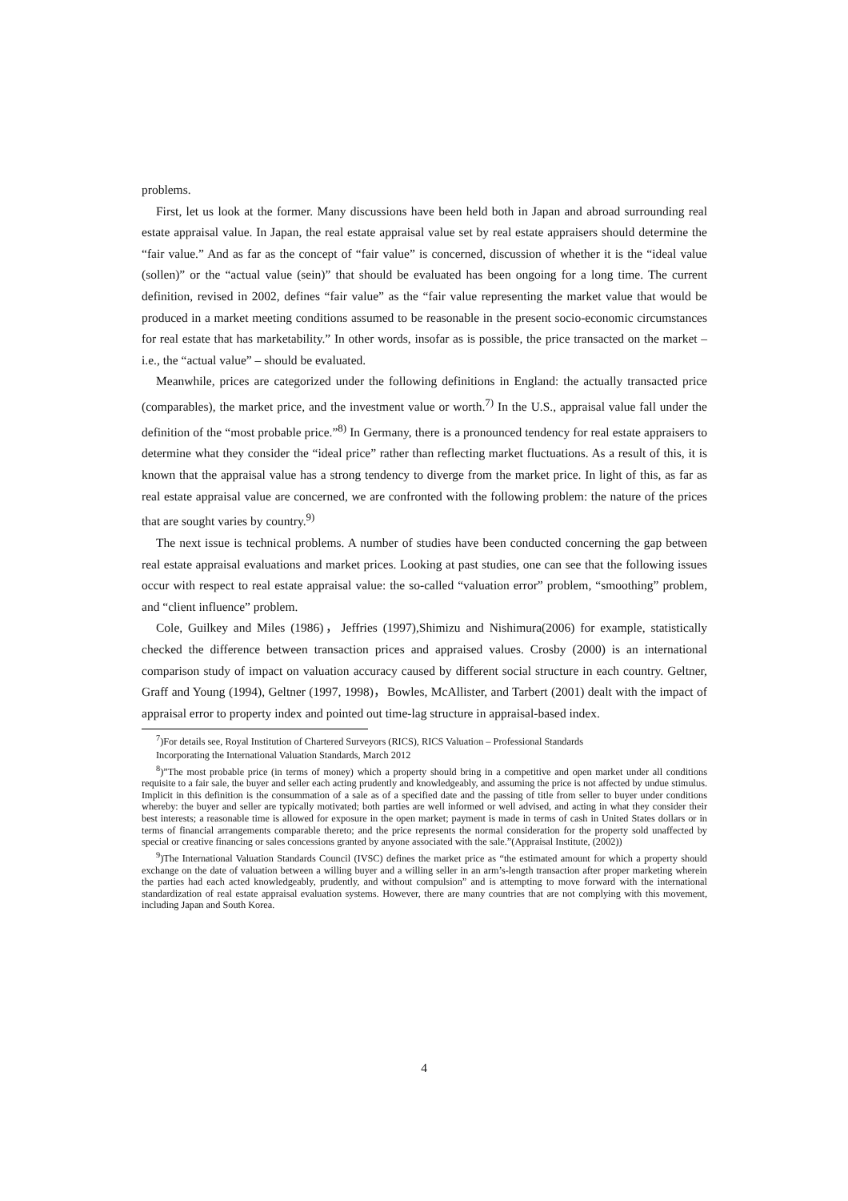problems.
First, let us look at the former. Many discussions have been held both in Japan and abroad surrounding real estate appraisal value. In Japan, the real estate appraisal value set by real estate appraisers should determine the “fair value.” And as far as the concept of “fair value” is concerned, discussion of whether it is the “ideal value (sollen)” or the “actual value (sein)” that should be evaluated has been ongoing for a long time. The current definition, revised in 2002, defines “fair value” as the “fair value representing the market value that would be produced in a market meeting conditions assumed to be reasonable in the present socio-economic circumstances for real estate that has marketability.” In other words, insofar as is possible, the price transacted on the market – i.e., the “actual value” – should be evaluated.
Meanwhile, prices are categorized under the following definitions in England: the actually transacted price (comparables), the market price, and the investment value or worth.<sup>7)</sup> In the U.S., appraisal value fall under the definition of the “most probable price.”<sup>8)</sup> In Germany, there is a pronounced tendency for real estate appraisers to determine what they consider the “ideal price” rather than reflecting market fluctuations. As a result of this, it is known that the appraisal value has a strong tendency to diverge from the market price. In light of this, as far as real estate appraisal value are concerned, we are confronted with the following problem: the nature of the prices that are sought varies by country.<sup>9)</sup>
The next issue is technical problems. A number of studies have been conducted concerning the gap between real estate appraisal evaluations and market prices. Looking at past studies, one can see that the following issues occur with respect to real estate appraisal value: the so-called “valuation error” problem, “smoothing” problem, and “client influence” problem.
Cole, Guilkey and Miles (1986)，Jeffries (1997),Shimizu and Nishimura(2006) for example, statistically checked the difference between transaction prices and appraised values. Crosby (2000) is an international comparison study of impact on valuation accuracy caused by different social structure in each country. Geltner, Graff and Young (1994), Geltner (1997, 1998)，Bowles, McAllister, and Tarbert (2001) dealt with the impact of appraisal error to property index and pointed out time-lag structure in appraisal-based index.
<sup>7</sup>)For details see, Royal Institution of Chartered Surveyors (RICS), RICS Valuation – Professional Standards
Incorporating the International Valuation Standards, March 2012
<sup>8</sup>)”The most probable price (in terms of money) which a property should bring in a competitive and open market under all conditions requisite to a fair sale, the buyer and seller each acting prudently and knowledgeably, and assuming the price is not affected by undue stimulus. Implicit in this definition is the consummation of a sale as of a specified date and the passing of title from seller to buyer under conditions whereby: the buyer and seller are typically motivated; both parties are well informed or well advised, and acting in what they consider their best interests; a reasonable time is allowed for exposure in the open market; payment is made in terms of cash in United States dollars or in terms of financial arrangements comparable thereto; and the price represents the normal consideration for the property sold unaffected by special or creative financing or sales concessions granted by anyone associated with the sale.”(Appraisal Institute, (2002))
<sup>9</sup>)The International Valuation Standards Council (IVSC) defines the market price as “the estimated amount for which a property should exchange on the date of valuation between a willing buyer and a willing seller in an arm’s-length transaction after proper marketing wherein the parties had each acted knowledgeably, prudently, and without compulsion” and is attempting to move forward with the international standardization of real estate appraisal evaluation systems. However, there are many countries that are not complying with this movement, including Japan and South Korea.
4